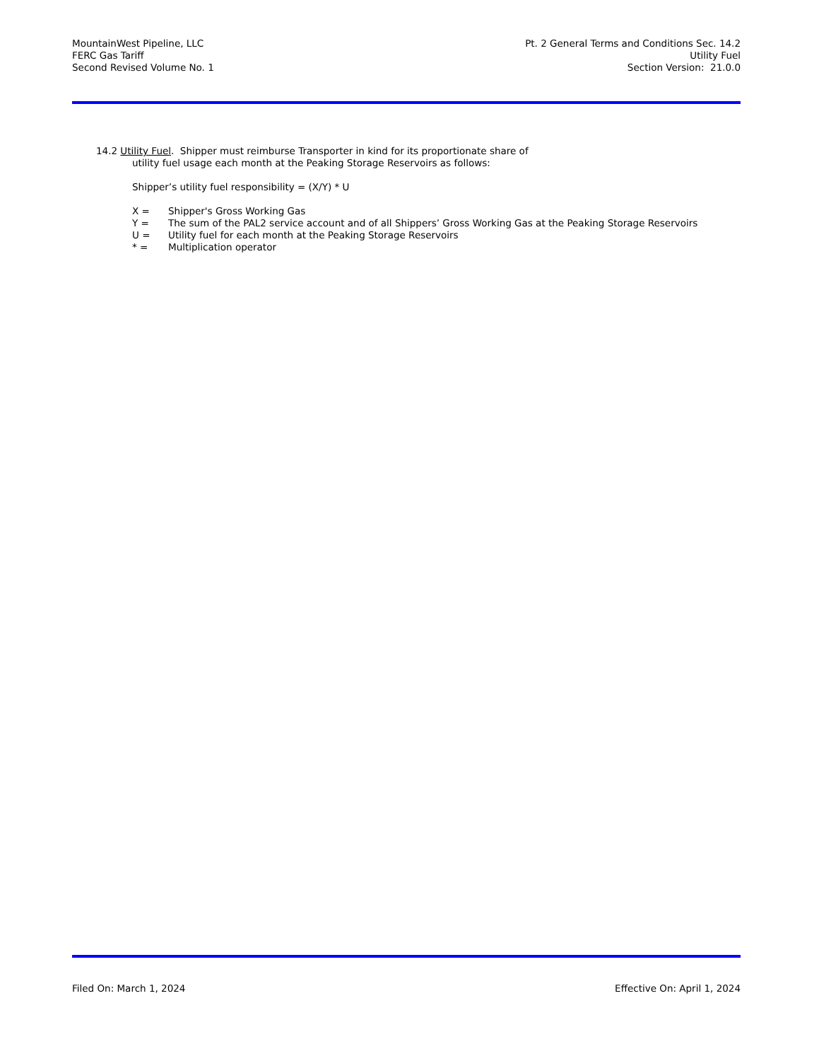MountainWest Pipeline, LLC
FERC Gas Tariff
Second Revised Volume No. 1
Pt. 2 General Terms and Conditions Sec. 14.2
Utility Fuel
Section Version: 21.0.0
14.2 Utility Fuel. Shipper must reimburse Transporter in kind for its proportionate share of
utility fuel usage each month at the Peaking Storage Reservoirs as follows:
Shipper’s utility fuel responsibility = (X/Y) * U
X = Shipper's Gross Working Gas
Y = The sum of the PAL2 service account and of all Shippers’ Gross Working Gas at the Peaking Storage Reservoirs
U = Utility fuel for each month at the Peaking Storage Reservoirs
* = Multiplication operator
Filed On: March 1, 2024 Effective On: April 1, 2024